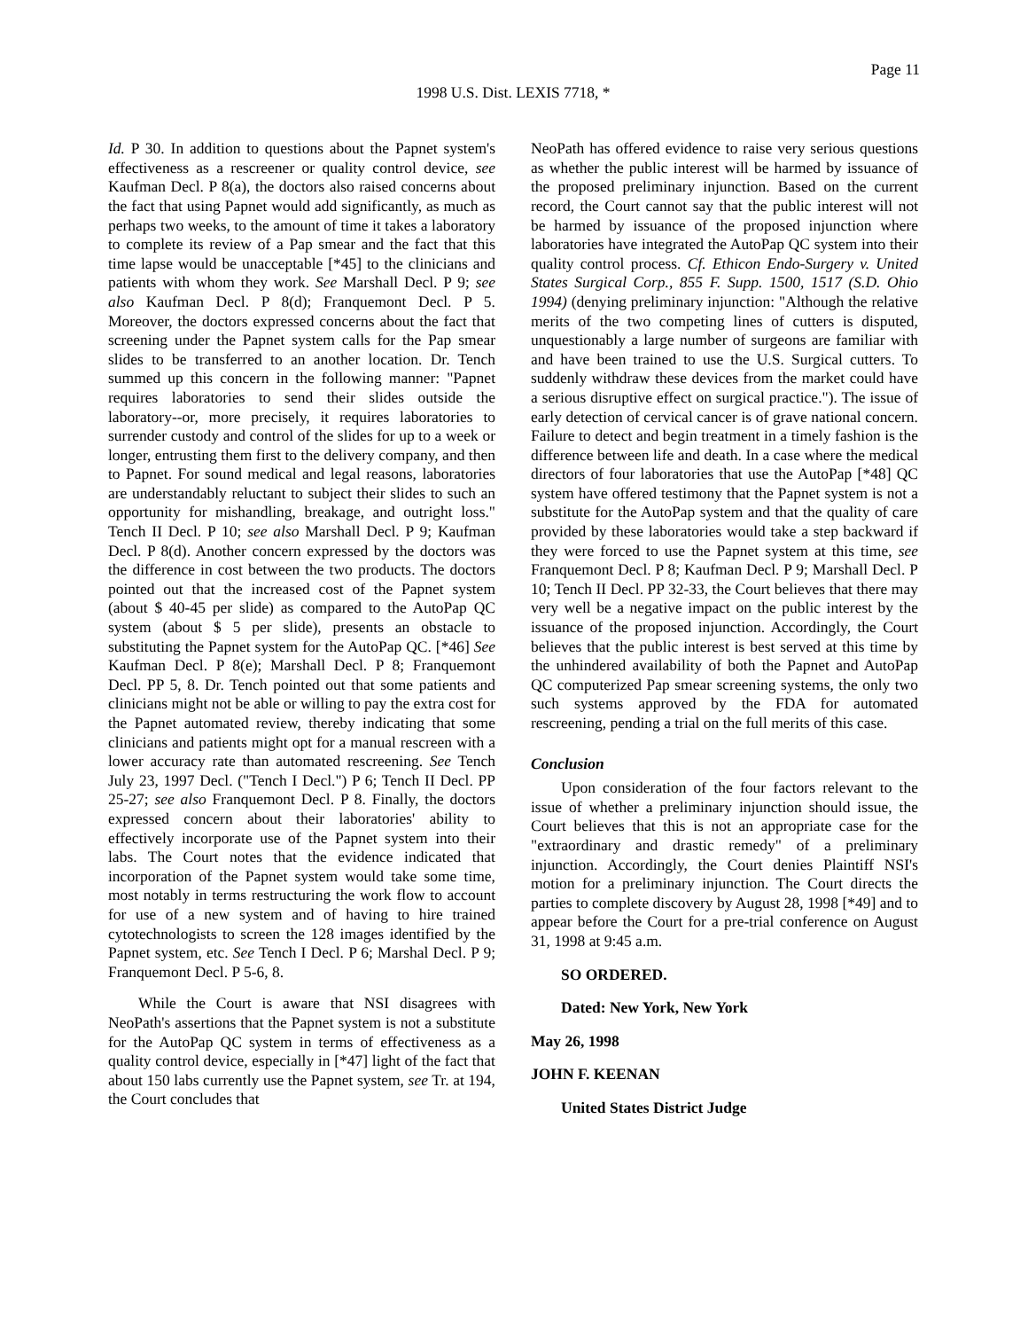Page 11
1998 U.S. Dist. LEXIS 7718, *
Id. P 30. In addition to questions about the Papnet system's effectiveness as a rescreener or quality control device, see Kaufman Decl. P 8(a), the doctors also raised concerns about the fact that using Papnet would add significantly, as much as perhaps two weeks, to the amount of time it takes a laboratory to complete its review of a Pap smear and the fact that this time lapse would be unacceptable [*45] to the clinicians and patients with whom they work. See Marshall Decl. P 9; see also Kaufman Decl. P 8(d); Franquemont Decl. P 5. Moreover, the doctors expressed concerns about the fact that screening under the Papnet system calls for the Pap smear slides to be transferred to an another location. Dr. Tench summed up this concern in the following manner: "Papnet requires laboratories to send their slides outside the laboratory--or, more precisely, it requires laboratories to surrender custody and control of the slides for up to a week or longer, entrusting them first to the delivery company, and then to Papnet. For sound medical and legal reasons, laboratories are understandably reluctant to subject their slides to such an opportunity for mishandling, breakage, and outright loss." Tench II Decl. P 10; see also Marshall Decl. P 9; Kaufman Decl. P 8(d). Another concern expressed by the doctors was the difference in cost between the two products. The doctors pointed out that the increased cost of the Papnet system (about $ 40-45 per slide) as compared to the AutoPap QC system (about $ 5 per slide), presents an obstacle to substituting the Papnet system for the AutoPap QC. [*46] See Kaufman Decl. P 8(e); Marshall Decl. P 8; Franquemont Decl. PP 5, 8. Dr. Tench pointed out that some patients and clinicians might not be able or willing to pay the extra cost for the Papnet automated review, thereby indicating that some clinicians and patients might opt for a manual rescreen with a lower accuracy rate than automated rescreening. See Tench July 23, 1997 Decl. ("Tench I Decl.") P 6; Tench II Decl. PP 25-27; see also Franquemont Decl. P 8. Finally, the doctors expressed concern about their laboratories' ability to effectively incorporate use of the Papnet system into their labs. The Court notes that the evidence indicated that incorporation of the Papnet system would take some time, most notably in terms restructuring the work flow to account for use of a new system and of having to hire trained cytotechnologists to screen the 128 images identified by the Papnet system, etc. See Tench I Decl. P 6; Marshal Decl. P 9; Franquemont Decl. P 5-6, 8.
While the Court is aware that NSI disagrees with NeoPath's assertions that the Papnet system is not a substitute for the AutoPap QC system in terms of effectiveness as a quality control device, especially in [*47] light of the fact that about 150 labs currently use the Papnet system, see Tr. at 194, the Court concludes that
NeoPath has offered evidence to raise very serious questions as whether the public interest will be harmed by issuance of the proposed preliminary injunction. Based on the current record, the Court cannot say that the public interest will not be harmed by issuance of the proposed injunction where laboratories have integrated the AutoPap QC system into their quality control process. Cf. Ethicon Endo-Surgery v. United States Surgical Corp., 855 F. Supp. 1500, 1517 (S.D. Ohio 1994) (denying preliminary injunction: "Although the relative merits of the two competing lines of cutters is disputed, unquestionably a large number of surgeons are familiar with and have been trained to use the U.S. Surgical cutters. To suddenly withdraw these devices from the market could have a serious disruptive effect on surgical practice."). The issue of early detection of cervical cancer is of grave national concern. Failure to detect and begin treatment in a timely fashion is the difference between life and death. In a case where the medical directors of four laboratories that use the AutoPap [*48] QC system have offered testimony that the Papnet system is not a substitute for the AutoPap system and that the quality of care provided by these laboratories would take a step backward if they were forced to use the Papnet system at this time, see Franquemont Decl. P 8; Kaufman Decl. P 9; Marshall Decl. P 10; Tench II Decl. PP 32-33, the Court believes that there may very well be a negative impact on the public interest by the issuance of the proposed injunction. Accordingly, the Court believes that the public interest is best served at this time by the unhindered availability of both the Papnet and AutoPap QC computerized Pap smear screening systems, the only two such systems approved by the FDA for automated rescreening, pending a trial on the full merits of this case.
Conclusion
Upon consideration of the four factors relevant to the issue of whether a preliminary injunction should issue, the Court believes that this is not an appropriate case for the "extraordinary and drastic remedy" of a preliminary injunction. Accordingly, the Court denies Plaintiff NSI's motion for a preliminary injunction. The Court directs the parties to complete discovery by August 28, 1998 [*49] and to appear before the Court for a pre-trial conference on August 31, 1998 at 9:45 a.m.
SO ORDERED.
Dated: New York, New York
May 26, 1998
JOHN F. KEENAN
United States District Judge